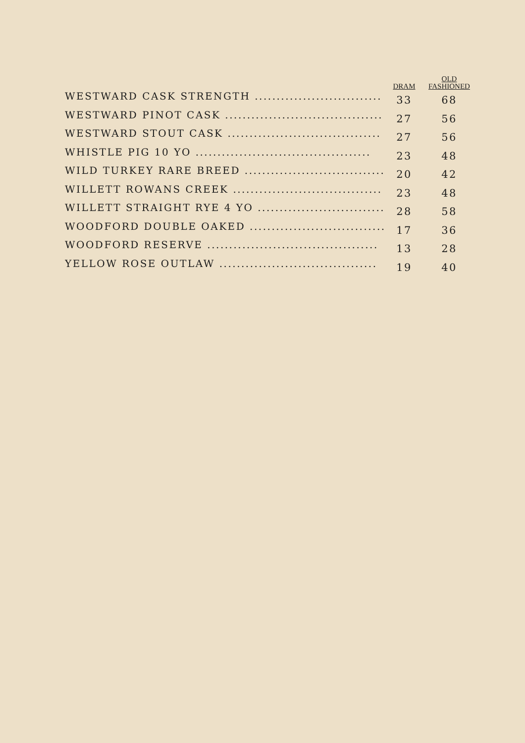| | DRAM | OLD FASHIONED |
| --- | --- | --- |
| WESTWARD CASK STRENGTH ............................. | 33 | 68 |
| WESTWARD PINOT CASK .................................... | 27 | 56 |
| WESTWARD STOUT CASK ................................... | 27 | 56 |
| WHISTLE PIG 10 YO ........................................ | 23 | 48 |
| WILD TURKEY RARE BREED ................................ | 20 | 42 |
| WILLETT ROWANS CREEK .................................. | 23 | 48 |
| WILLETT STRAIGHT RYE 4 YO ............................. | 28 | 58 |
| WOODFORD DOUBLE OAKED ............................... | 17 | 36 |
| WOODFORD RESERVE ....................................... | 13 | 28 |
| YELLOW ROSE OUTLAW .................................... | 19 | 40 |